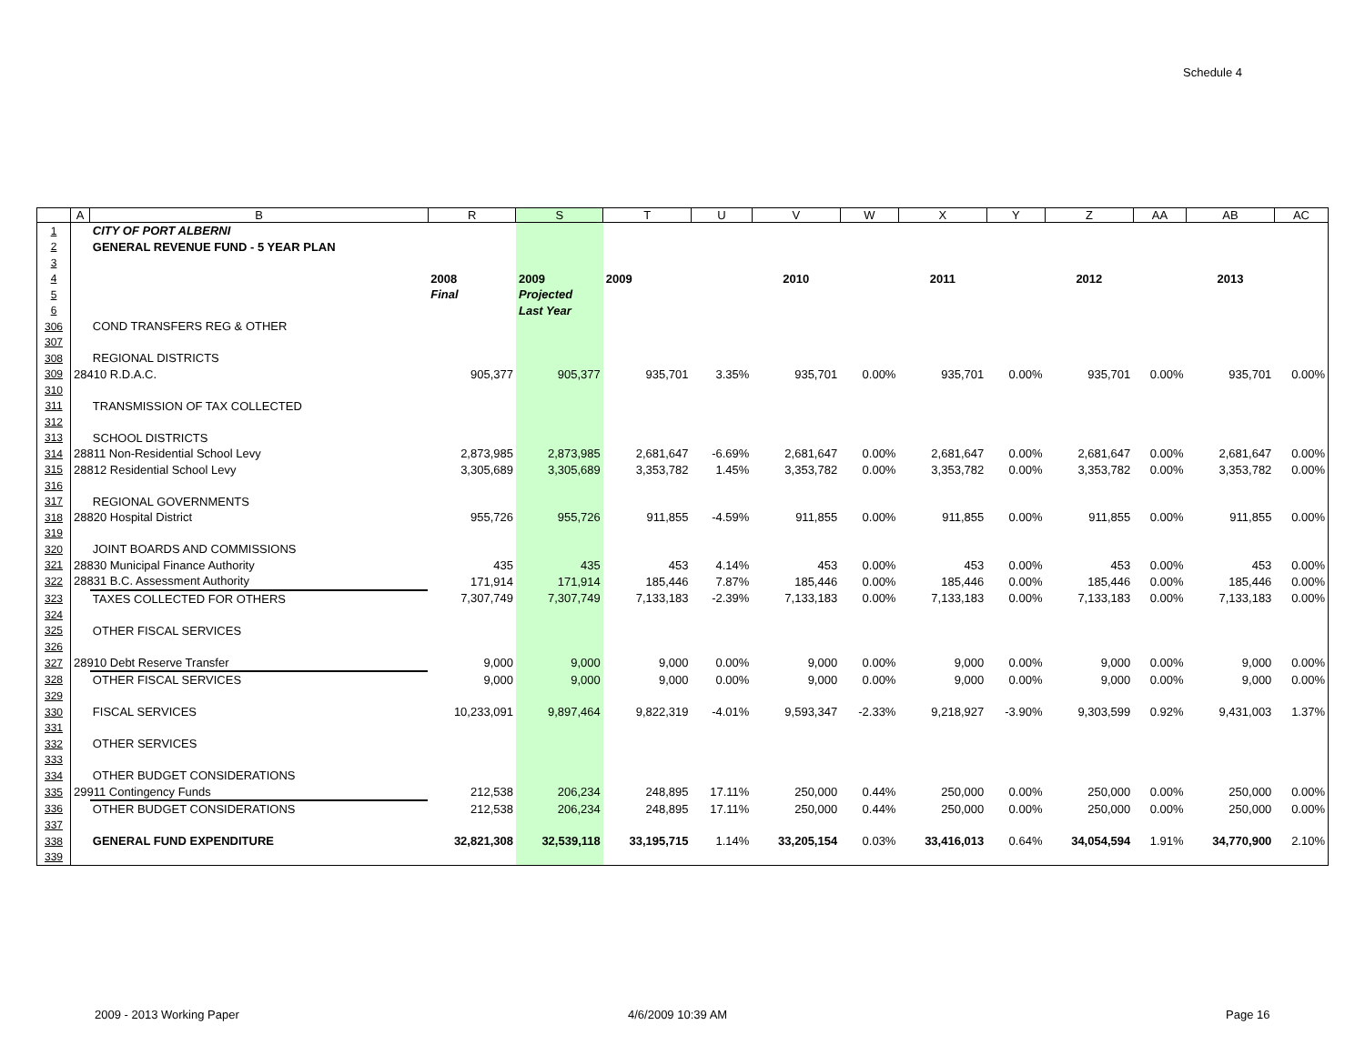Schedule 4
| | A | B | R | S | T | U | V | W | X | Y | Z | AA | AB | AC |
| --- | --- | --- | --- | --- | --- | --- | --- | --- | --- | --- | --- | --- | --- | --- |
| 1 | | CITY OF PORT ALBERNI | | | | | | | | | | | | |
| 2 | | GENERAL REVENUE FUND - 5 YEAR PLAN | | | | | | | | | | | | |
| 3 | | | | | | | | | | | | | | |
| 4 | | | 2008 | 2009 | 2009 | | 2010 | | 2011 | | 2012 | | 2013 | |
| 5 | | | Final | Projected | | | | | | | | | | |
| 6 | | | | Last Year | | | | | | | | | | |
| 306 | | COND TRANSFERS REG & OTHER | | | | | | | | | | | | |
| 307 | | | | | | | | | | | | | | |
| 308 | | REGIONAL DISTRICTS | | | | | | | | | | | | |
| 309 | 28410 R.D.A.C. | | 905,377 | 905,377 | 935,701 | 3.35% | 935,701 | 0.00% | 935,701 | 0.00% | 935,701 | 0.00% | 935,701 | 0.00% |
| 310 | | | | | | | | | | | | | | |
| 311 | | TRANSMISSION OF TAX COLLECTED | | | | | | | | | | | | |
| 312 | | | | | | | | | | | | | | |
| 313 | | SCHOOL DISTRICTS | | | | | | | | | | | | |
| 314 | 28811 Non-Residential School Levy | | 2,873,985 | 2,873,985 | 2,681,647 | -6.69% | 2,681,647 | 0.00% | 2,681,647 | 0.00% | 2,681,647 | 0.00% | 2,681,647 | 0.00% |
| 315 | 28812 Residential School Levy | | 3,305,689 | 3,305,689 | 3,353,782 | 1.45% | 3,353,782 | 0.00% | 3,353,782 | 0.00% | 3,353,782 | 0.00% | 3,353,782 | 0.00% |
| 316 | | | | | | | | | | | | | | |
| 317 | | REGIONAL GOVERNMENTS | | | | | | | | | | | | |
| 318 | 28820 Hospital District | | 955,726 | 955,726 | 911,855 | -4.59% | 911,855 | 0.00% | 911,855 | 0.00% | 911,855 | 0.00% | 911,855 | 0.00% |
| 319 | | | | | | | | | | | | | | |
| 320 | | JOINT BOARDS AND COMMISSIONS | | | | | | | | | | | | |
| 321 | 28830 Municipal Finance Authority | | 435 | 435 | 453 | 4.14% | 453 | 0.00% | 453 | 0.00% | 453 | 0.00% | 453 | 0.00% |
| 322 | 28831 B.C. Assessment Authority | | 171,914 | 171,914 | 185,446 | 7.87% | 185,446 | 0.00% | 185,446 | 0.00% | 185,446 | 0.00% | 185,446 | 0.00% |
| 323 | | TAXES COLLECTED FOR OTHERS | 7,307,749 | 7,307,749 | 7,133,183 | -2.39% | 7,133,183 | 0.00% | 7,133,183 | 0.00% | 7,133,183 | 0.00% | 7,133,183 | 0.00% |
| 324 | | | | | | | | | | | | | | |
| 325 | | OTHER FISCAL SERVICES | | | | | | | | | | | | |
| 326 | | | | | | | | | | | | | | |
| 327 | 28910 Debt Reserve Transfer | | 9,000 | 9,000 | 9,000 | 0.00% | 9,000 | 0.00% | 9,000 | 0.00% | 9,000 | 0.00% | 9,000 | 0.00% |
| 328 | | OTHER FISCAL SERVICES | 9,000 | 9,000 | 9,000 | 0.00% | 9,000 | 0.00% | 9,000 | 0.00% | 9,000 | 0.00% | 9,000 | 0.00% |
| 329 | | | | | | | | | | | | | | |
| 330 | | FISCAL SERVICES | 10,233,091 | 9,897,464 | 9,822,319 | -4.01% | 9,593,347 | -2.33% | 9,218,927 | -3.90% | 9,303,599 | 0.92% | 9,431,003 | 1.37% |
| 331 | | | | | | | | | | | | | | |
| 332 | | OTHER SERVICES | | | | | | | | | | | | |
| 333 | | | | | | | | | | | | | | |
| 334 | | OTHER BUDGET CONSIDERATIONS | | | | | | | | | | | | |
| 335 | 29911 Contingency Funds | | 212,538 | 206,234 | 248,895 | 17.11% | 250,000 | 0.44% | 250,000 | 0.00% | 250,000 | 0.00% | 250,000 | 0.00% |
| 336 | | OTHER BUDGET CONSIDERATIONS | 212,538 | 206,234 | 248,895 | 17.11% | 250,000 | 0.44% | 250,000 | 0.00% | 250,000 | 0.00% | 250,000 | 0.00% |
| 337 | | | | | | | | | | | | | | |
| 338 | | GENERAL FUND EXPENDITURE | 32,821,308 | 32,539,118 | 33,195,715 | 1.14% | 33,205,154 | 0.03% | 33,416,013 | 0.64% | 34,054,594 | 1.91% | 34,770,900 | 2.10% |
| 339 | | | | | | | | | | | | | | |
2009 - 2013 Working Paper 4/6/2009 10:39 AM Page 16